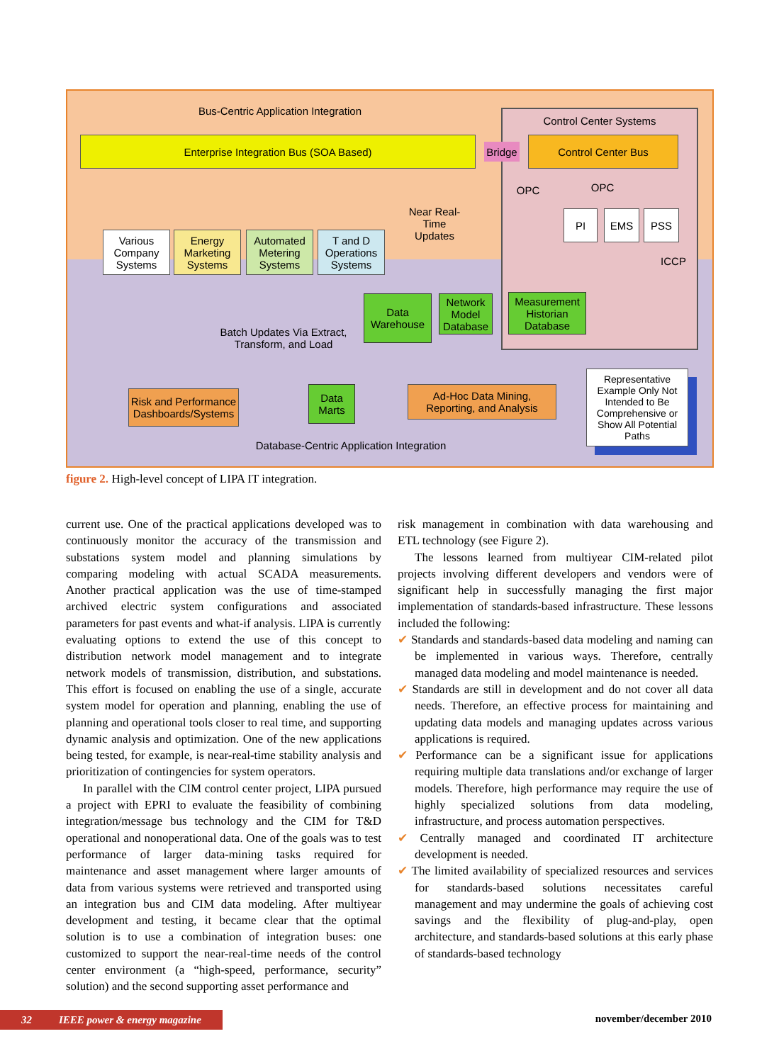Bus-Centric Application Integration Control Center Systems
Enterprise Integration Bus (SOA Based)
Bridge
Control Center Bus
OPC OPC
PI EMS PSS
ICCP
Near Real-Time Updates
Various Company Systems
Energy Marketing Systems
Automated Metering Systems
T and D Operations Systems
Data Warehouse
Network Model Database
Measurement Historian Database
Batch Updates Via Extract, Transform, and Load
Risk and Performance Dashboards/Systems
Data Marts
Ad-Hoc Data Mining, Reporting, and Analysis
Representative Example Only Not Intended to Be Comprehensive or Show All Potential Paths
Database-Centric Application Integration
figure 2. High-level concept of LIPA IT integration.
current use. One of the practical applications developed was to continuously monitor the accuracy of the transmission and substations system model and planning simulations by comparing modeling with actual SCADA measurements. Another practical application was the use of time-stamped archived electric system configurations and associated parameters for past events and what-if analysis. LIPA is currently evaluating options to extend the use of this concept to distribution network model management and to integrate network models of transmission, distribution, and substations. This effort is focused on enabling the use of a single, accurate system model for operation and planning, enabling the use of planning and operational tools closer to real time, and supporting dynamic analysis and optimization. One of the new applications being tested, for example, is near-real-time stability analysis and prioritization of contingencies for system operators.
In parallel with the CIM control center project, LIPA pursued a project with EPRI to evaluate the feasibility of combining integration/message bus technology and the CIM for T&D operational and nonoperational data. One of the goals was to test performance of larger data-mining tasks required for maintenance and asset management where larger amounts of data from various systems were retrieved and transported using an integration bus and CIM data modeling. After multiyear development and testing, it became clear that the optimal solution is to use a combination of integration buses: one customized to support the near-real-time needs of the control center environment (a “high-speed, performance, security” solution) and the second supporting asset performance and
risk management in combination with data warehousing and ETL technology (see Figure 2).
The lessons learned from multiyear CIM-related pilot projects involving different developers and vendors were of significant help in successfully managing the first major implementation of standards-based infrastructure. These lessons included the following:
✔ Standards and standards-based data modeling and naming can be implemented in various ways. Therefore, centrally managed data modeling and model maintenance is needed.
✔ Standards are still in development and do not cover all data needs. Therefore, an effective process for maintaining and updating data models and managing updates across various applications is required.
✔ Performance can be a significant issue for applications requiring multiple data translations and/or exchange of larger models. Therefore, high performance may require the use of highly specialized solutions from data modeling, infrastructure, and process automation perspectives.
✔ Centrally managed and coordinated IT architecture development is needed.
✔ The limited availability of specialized resources and services for standards-based solutions necessitates careful management and may undermine the goals of achieving cost savings and the flexibility of plug-and-play, open architecture, and standards-based solutions at this early phase of standards-based technology
32 IEEE power & energy magazine november/december 2010